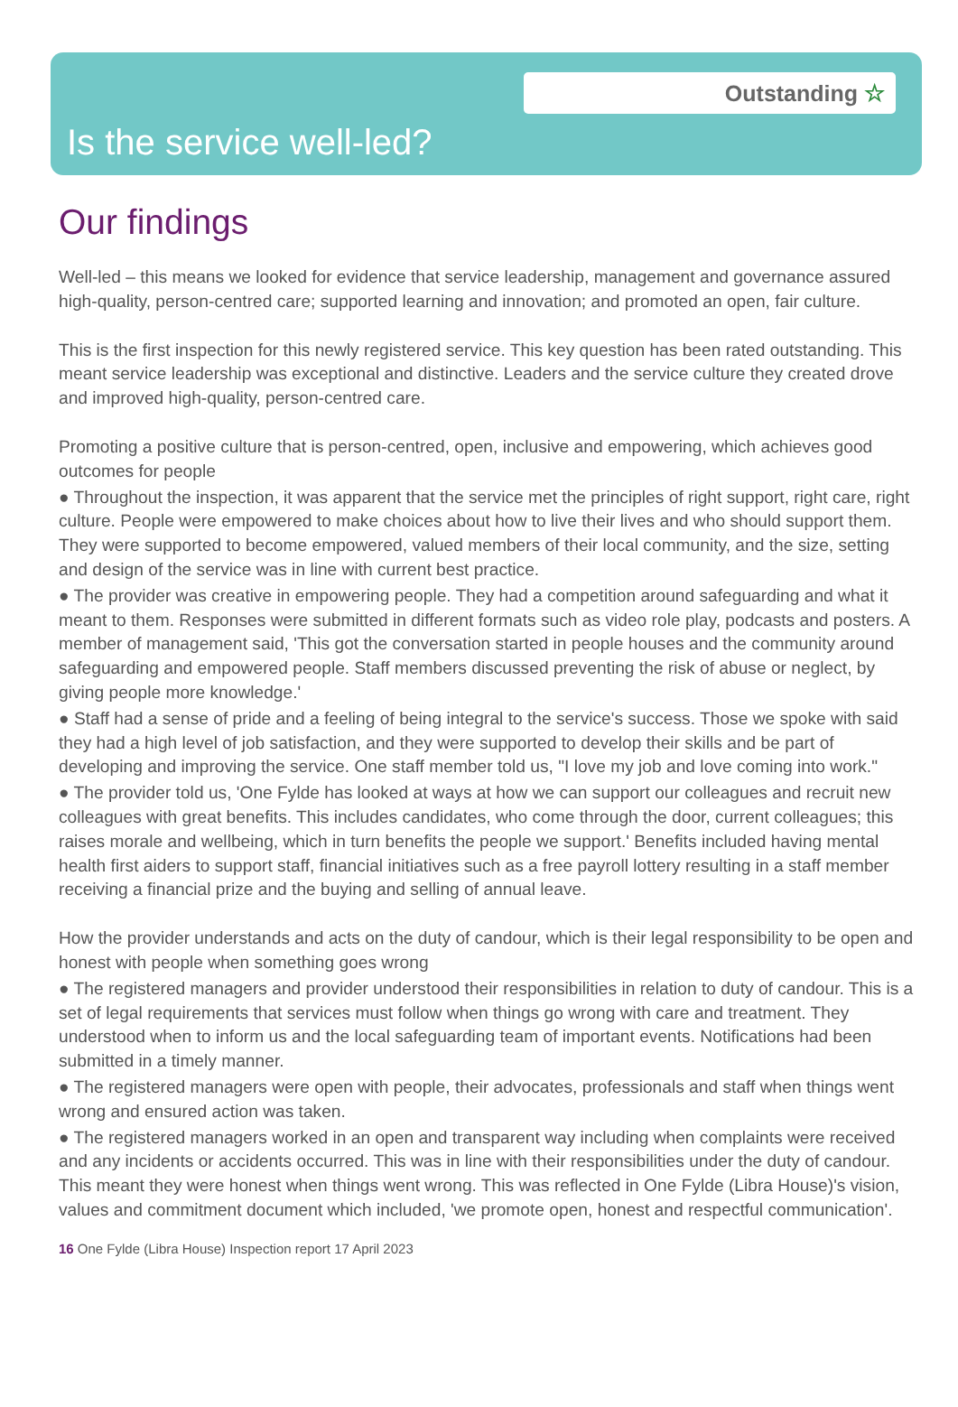Outstanding ☆
Is the service well-led?
Our findings
Well-led – this means we looked for evidence that service leadership, management and governance assured high-quality, person-centred care; supported learning and innovation; and promoted an open, fair culture.
This is the first inspection for this newly registered service. This key question has been rated outstanding. This meant service leadership was exceptional and distinctive. Leaders and the service culture they created drove and improved high-quality, person-centred care.
Promoting a positive culture that is person-centred, open, inclusive and empowering, which achieves good outcomes for people
● Throughout the inspection, it was apparent that the service met the principles of right support, right care, right culture. People were empowered to make choices about how to live their lives and who should support them. They were supported to become empowered, valued members of their local community, and the size, setting and design of the service was in line with current best practice.
● The provider was creative in empowering people. They had a competition around safeguarding and what it meant to them. Responses were submitted in different formats such as video role play, podcasts and posters. A member of management said, 'This got the conversation started in people houses and the community around safeguarding and empowered people. Staff members discussed preventing the risk of abuse or neglect, by giving people more knowledge.'
● Staff had a sense of pride and a feeling of being integral to the service's success. Those we spoke with said they had a high level of job satisfaction, and they were supported to develop their skills and be part of developing and improving the service. One staff member told us, "I love my job and love coming into work."
● The provider told us, 'One Fylde has looked at ways at how we can support our colleagues and recruit new colleagues with great benefits. This includes candidates, who come through the door, current colleagues; this raises morale and wellbeing, which in turn benefits the people we support.' Benefits included having mental health first aiders to support staff, financial initiatives such as a free payroll lottery resulting in a staff member receiving a financial prize and the buying and selling of annual leave.
How the provider understands and acts on the duty of candour, which is their legal responsibility to be open and honest with people when something goes wrong
● The registered managers and provider understood their responsibilities in relation to duty of candour. This is a set of legal requirements that services must follow when things go wrong with care and treatment. They understood when to inform us and the local safeguarding team of important events. Notifications had been submitted in a timely manner.
● The registered managers were open with people, their advocates, professionals and staff when things went wrong and ensured action was taken.
● The registered managers worked in an open and transparent way including when complaints were received and any incidents or accidents occurred. This was in line with their responsibilities under the duty of candour. This meant they were honest when things went wrong. This was reflected in One Fylde (Libra House)'s vision, values and commitment document which included, 'we promote open, honest and respectful communication'.
16 One Fylde (Libra House) Inspection report 17 April 2023